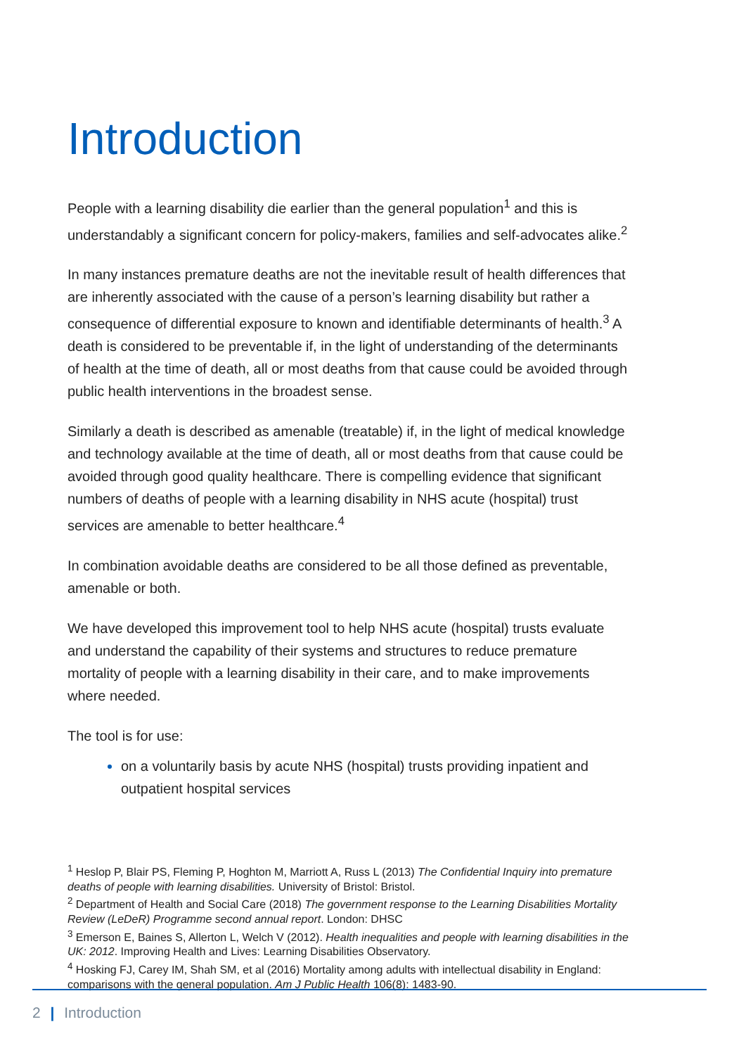Introduction
People with a learning disability die earlier than the general population<sup>1</sup> and this is understandably a significant concern for policy-makers, families and self-advocates alike.<sup>2</sup>
In many instances premature deaths are not the inevitable result of health differences that are inherently associated with the cause of a person’s learning disability but rather a consequence of differential exposure to known and identifiable determinants of health.<sup>3</sup> A death is considered to be preventable if, in the light of understanding of the determinants of health at the time of death, all or most deaths from that cause could be avoided through public health interventions in the broadest sense.
Similarly a death is described as amenable (treatable) if, in the light of medical knowledge and technology available at the time of death, all or most deaths from that cause could be avoided through good quality healthcare. There is compelling evidence that significant numbers of deaths of people with a learning disability in NHS acute (hospital) trust services are amenable to better healthcare.<sup>4</sup>
In combination avoidable deaths are considered to be all those defined as preventable, amenable or both.
We have developed this improvement tool to help NHS acute (hospital) trusts evaluate and understand the capability of their systems and structures to reduce premature mortality of people with a learning disability in their care, and to make improvements where needed.
The tool is for use:
on a voluntarily basis by acute NHS (hospital) trusts providing inpatient and outpatient hospital services
<sup>1</sup> Heslop P, Blair PS, Fleming P, Hoghton M, Marriott A, Russ L (2013) The Confidential Inquiry into premature deaths of people with learning disabilities. University of Bristol: Bristol.
<sup>2</sup> Department of Health and Social Care (2018) The government response to the Learning Disabilities Mortality Review (LeDeR) Programme second annual report. London: DHSC
<sup>3</sup> Emerson E, Baines S, Allerton L, Welch V (2012). Health inequalities and people with learning disabilities in the UK: 2012. Improving Health and Lives: Learning Disabilities Observatory.
<sup>4</sup> Hosking FJ, Carey IM, Shah SM, et al (2016) Mortality among adults with intellectual disability in England: comparisons with the general population. Am J Public Health 106(8): 1483-90.
2 | Introduction